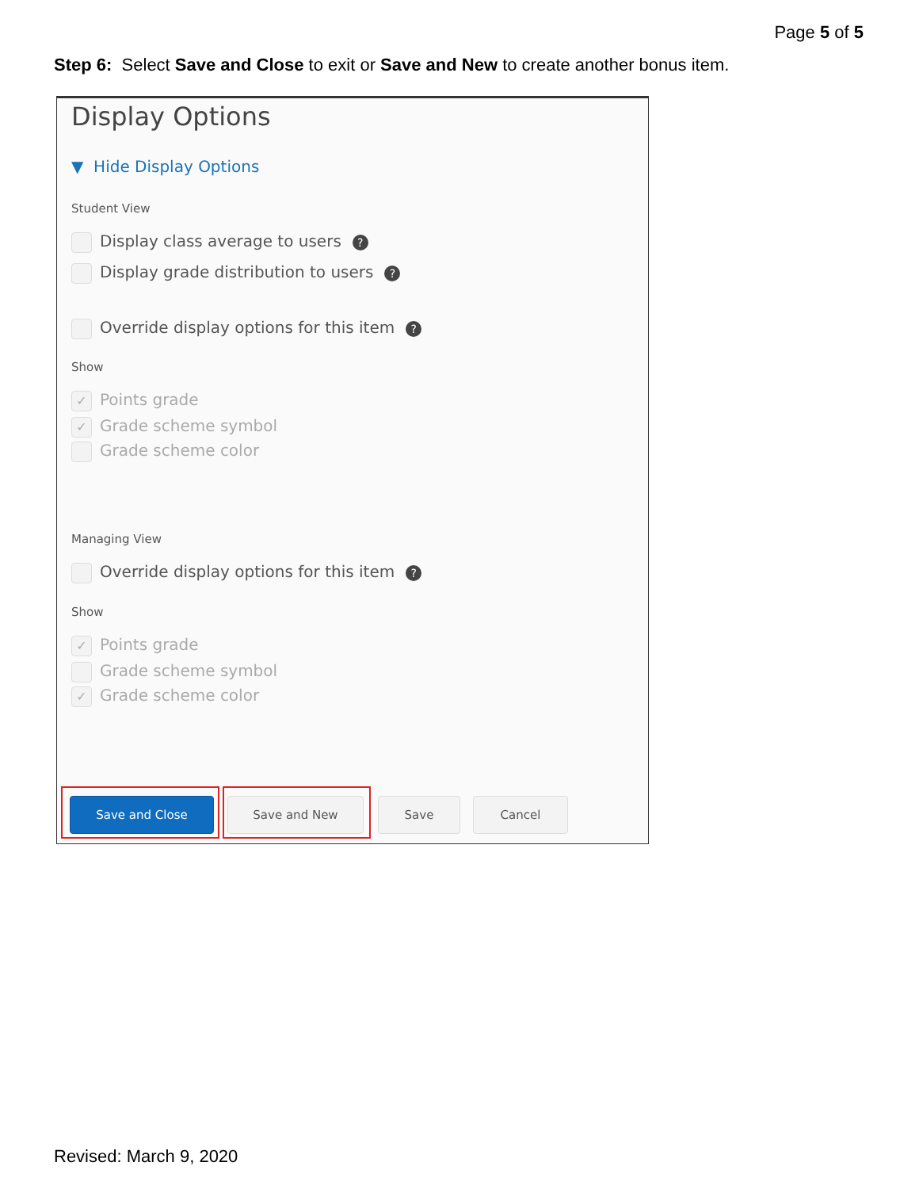Page 5 of 5
Step 6: Select Save and Close to exit or Save and New to create another bonus item.
Display Options
▼ Hide Display Options
Student View
Display class average to users?
Display grade distribution to users?
Override display options for this item?
Show
✓ Points grade
✓ Grade scheme symbol
Grade scheme color
Managing View
Override display options for this item?
Show
✓ Points grade
Grade scheme symbol
✓ Grade scheme color
Save and Close Save and New Save Cancel
Revised: March 9, 2020